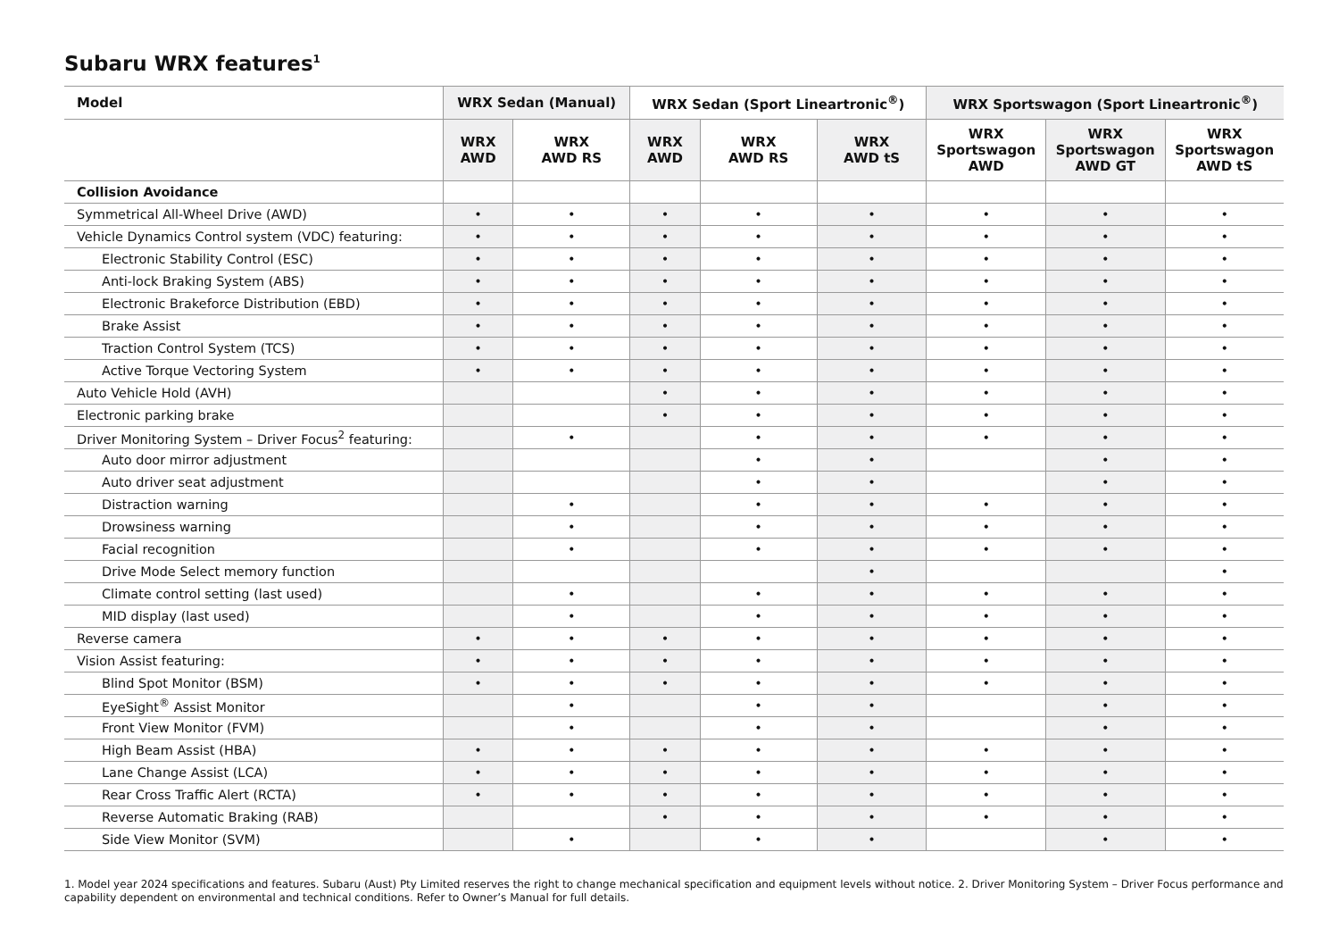Subaru WRX features<sup>1</sup>
| Model | WRX Sedan (Manual) | | WRX Sedan (Sport Lineartronic<sup>®</sup>) | | | WRX Sportswagon (Sport Lineartronic<sup>®</sup>) | | |
| --- | --- | --- | --- | --- | --- | --- | --- | --- |
| | WRX AWD | WRX AWD RS | WRX AWD | WRX AWD RS | WRX AWD tS | WRX Sportswagon AWD | WRX Sportswagon AWD GT | WRX Sportswagon AWD tS |
| Collision Avoidance | | | | | | | | |
| Symmetrical All-Wheel Drive (AWD) | • | • | • | • | • | • | • | • |
| Vehicle Dynamics Control system (VDC) featuring: | • | • | • | • | • | • | • | • |
| Electronic Stability Control (ESC) | • | • | • | • | • | • | • | • |
| Anti-lock Braking System (ABS) | • | • | • | • | • | • | • | • |
| Electronic Brakeforce Distribution (EBD) | • | • | • | • | • | • | • | • |
| Brake Assist | • | • | • | • | • | • | • | • |
| Traction Control System (TCS) | • | • | • | • | • | • | • | • |
| Active Torque Vectoring System | • | • | • | • | • | • | • | • |
| Auto Vehicle Hold (AVH) | | | • | • | • | • | • | • |
| Electronic parking brake | | | • | • | • | • | • | • |
| Driver Monitoring System – Driver Focus<sup>2</sup> featuring: | | • | | • | • | • | • | • |
| Auto door mirror adjustment | | | | • | • | | • | • |
| Auto driver seat adjustment | | | | • | • | | • | • |
| Distraction warning | | • | | • | • | • | • | • |
| Drowsiness warning | | • | | • | • | • | • | • |
| Facial recognition | | • | | • | • | • | • | • |
| Drive Mode Select memory function | | | | | • | | | • |
| Climate control setting (last used) | | • | | • | • | • | • | • |
| MID display (last used) | | • | | • | • | • | • | • |
| Reverse camera | • | • | • | • | • | • | • | • |
| Vision Assist featuring: | • | • | • | • | • | • | • | • |
| Blind Spot Monitor (BSM) | • | • | • | • | • | • | • | • |
| EyeSight<sup>®</sup> Assist Monitor | | • | | • | • | | • | • |
| Front View Monitor (FVM) | | • | | • | • | | • | • |
| High Beam Assist (HBA) | • | • | • | • | • | • | • | • |
| Lane Change Assist (LCA) | • | • | • | • | • | • | • | • |
| Rear Cross Traffic Alert (RCTA) | • | • | • | • | • | • | • | • |
| Reverse Automatic Braking (RAB) | | | • | • | • | • | • | • |
| Side View Monitor (SVM) | | • | | • | • | | • | • |
1. Model year 2024 specifications and features. Subaru (Aust) Pty Limited reserves the right to change mechanical specification and equipment levels without notice. 2. Driver Monitoring System – Driver Focus performance and capability dependent on environmental and technical conditions. Refer to Owner’s Manual for full details.